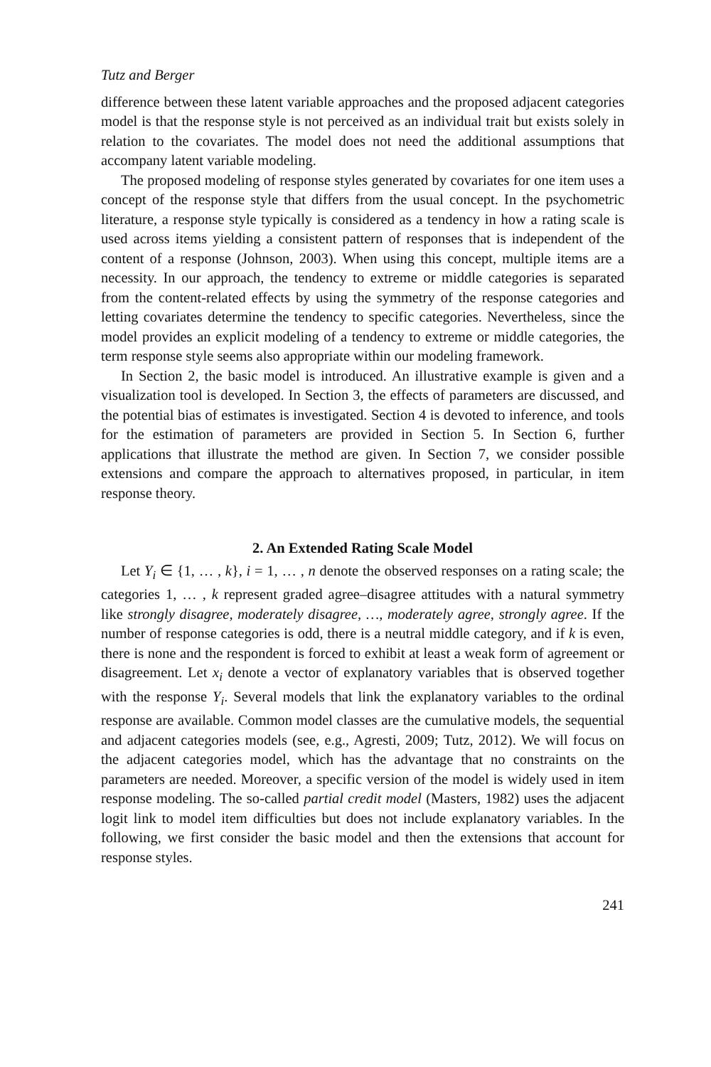Tutz and Berger
difference between these latent variable approaches and the proposed adjacent categories model is that the response style is not perceived as an individual trait but exists solely in relation to the covariates. The model does not need the additional assumptions that accompany latent variable modeling.
The proposed modeling of response styles generated by covariates for one item uses a concept of the response style that differs from the usual concept. In the psychometric literature, a response style typically is considered as a tendency in how a rating scale is used across items yielding a consistent pattern of responses that is independent of the content of a response (Johnson, 2003). When using this concept, multiple items are a necessity. In our approach, the tendency to extreme or middle categories is separated from the content-related effects by using the symmetry of the response categories and letting covariates determine the tendency to specific categories. Nevertheless, since the model provides an explicit modeling of a tendency to extreme or middle categories, the term response style seems also appropriate within our modeling framework.
In Section 2, the basic model is introduced. An illustrative example is given and a visualization tool is developed. In Section 3, the effects of parameters are discussed, and the potential bias of estimates is investigated. Section 4 is devoted to inference, and tools for the estimation of parameters are provided in Section 5. In Section 6, further applications that illustrate the method are given. In Section 7, we consider possible extensions and compare the approach to alternatives proposed, in particular, in item response theory.
2. An Extended Rating Scale Model
Let Y<sub>i</sub> ∈ {1, … , k}, i = 1, … , n denote the observed responses on a rating scale; the categories 1, … , k represent graded agree–disagree attitudes with a natural symmetry like strongly disagree, moderately disagree, …, moderately agree, strongly agree. If the number of response categories is odd, there is a neutral middle category, and if k is even, there is none and the respondent is forced to exhibit at least a weak form of agreement or disagreement. Let x<sub>i</sub> denote a vector of explanatory variables that is observed together with the response Y<sub>i</sub>. Several models that link the explanatory variables to the ordinal response are available. Common model classes are the cumulative models, the sequential and adjacent categories models (see, e.g., Agresti, 2009; Tutz, 2012). We will focus on the adjacent categories model, which has the advantage that no constraints on the parameters are needed. Moreover, a specific version of the model is widely used in item response modeling. The so-called partial credit model (Masters, 1982) uses the adjacent logit link to model item difficulties but does not include explanatory variables. In the following, we first consider the basic model and then the extensions that account for response styles.
241